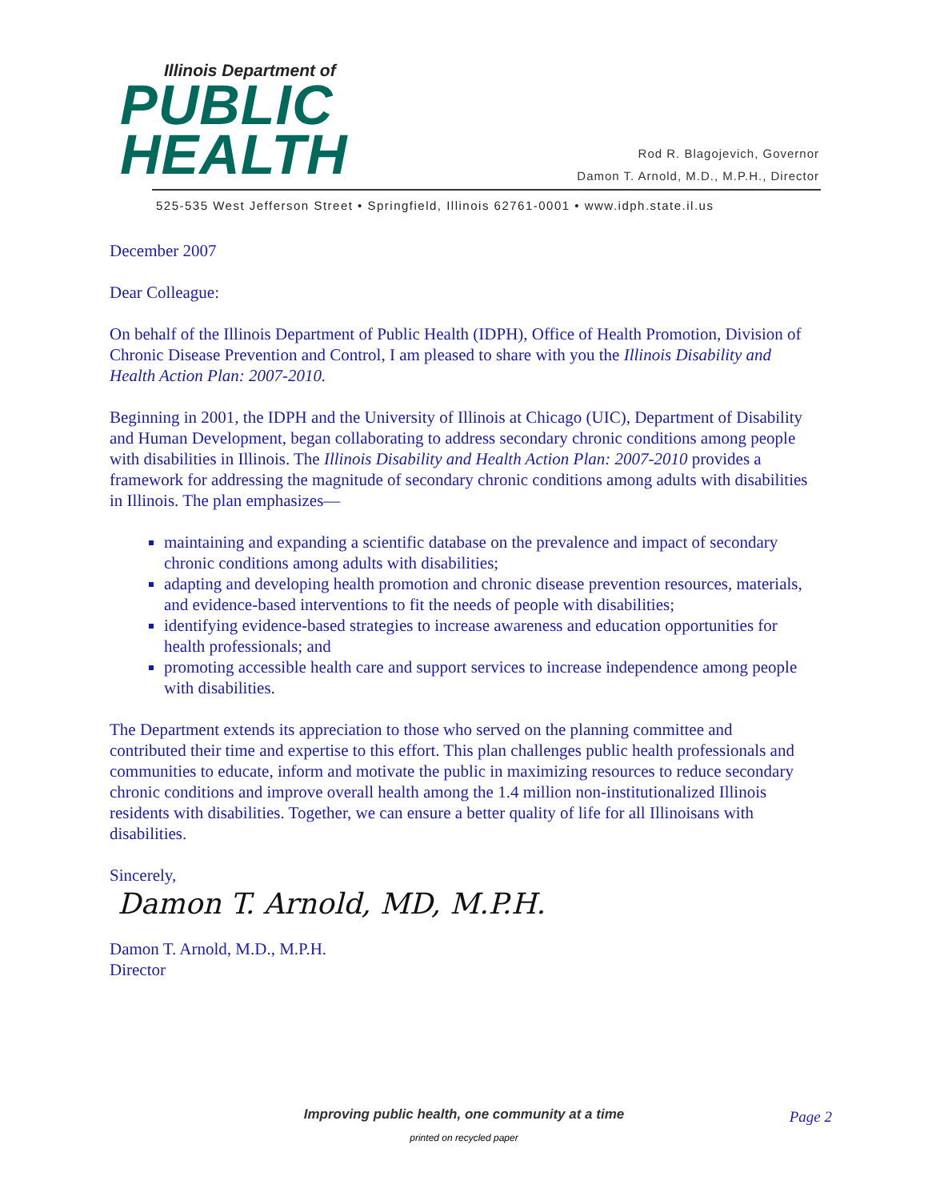Illinois Department of
PUBLIC
HEALTH
Rod R. Blagojevich, Governor
Damon T. Arnold, M.D., M.P.H., Director
525-535 West Jefferson Street • Springfield, Illinois 62761-0001 • www.idph.state.il.us
December 2007
Dear Colleague:
On behalf of the Illinois Department of Public Health (IDPH), Office of Health Promotion, Division of Chronic Disease Prevention and Control, I am pleased to share with you the Illinois Disability and Health Action Plan: 2007-2010.
Beginning in 2001, the IDPH and the University of Illinois at Chicago (UIC), Department of Disability and Human Development, began collaborating to address secondary chronic conditions among people with disabilities in Illinois. The Illinois Disability and Health Action Plan: 2007-2010 provides a framework for addressing the magnitude of secondary chronic conditions among adults with disabilities in Illinois. The plan emphasizes—
maintaining and expanding a scientific database on the prevalence and impact of secondary chronic conditions among adults with disabilities;
adapting and developing health promotion and chronic disease prevention resources, materials, and evidence-based interventions to fit the needs of people with disabilities;
identifying evidence-based strategies to increase awareness and education opportunities for health professionals; and
promoting accessible health care and support services to increase independence among people with disabilities.
The Department extends its appreciation to those who served on the planning committee and contributed their time and expertise to this effort. This plan challenges public health professionals and communities to educate, inform and motivate the public in maximizing resources to reduce secondary chronic conditions and improve overall health among the 1.4 million non-institutionalized Illinois residents with disabilities. Together, we can ensure a better quality of life for all Illinoisans with disabilities.
Sincerely,
Damon T. Arnold, MD, M.P.H.
Damon T. Arnold, M.D., M.P.H.
Director
Improving public health, one community at a time
Page 2
printed on recycled paper